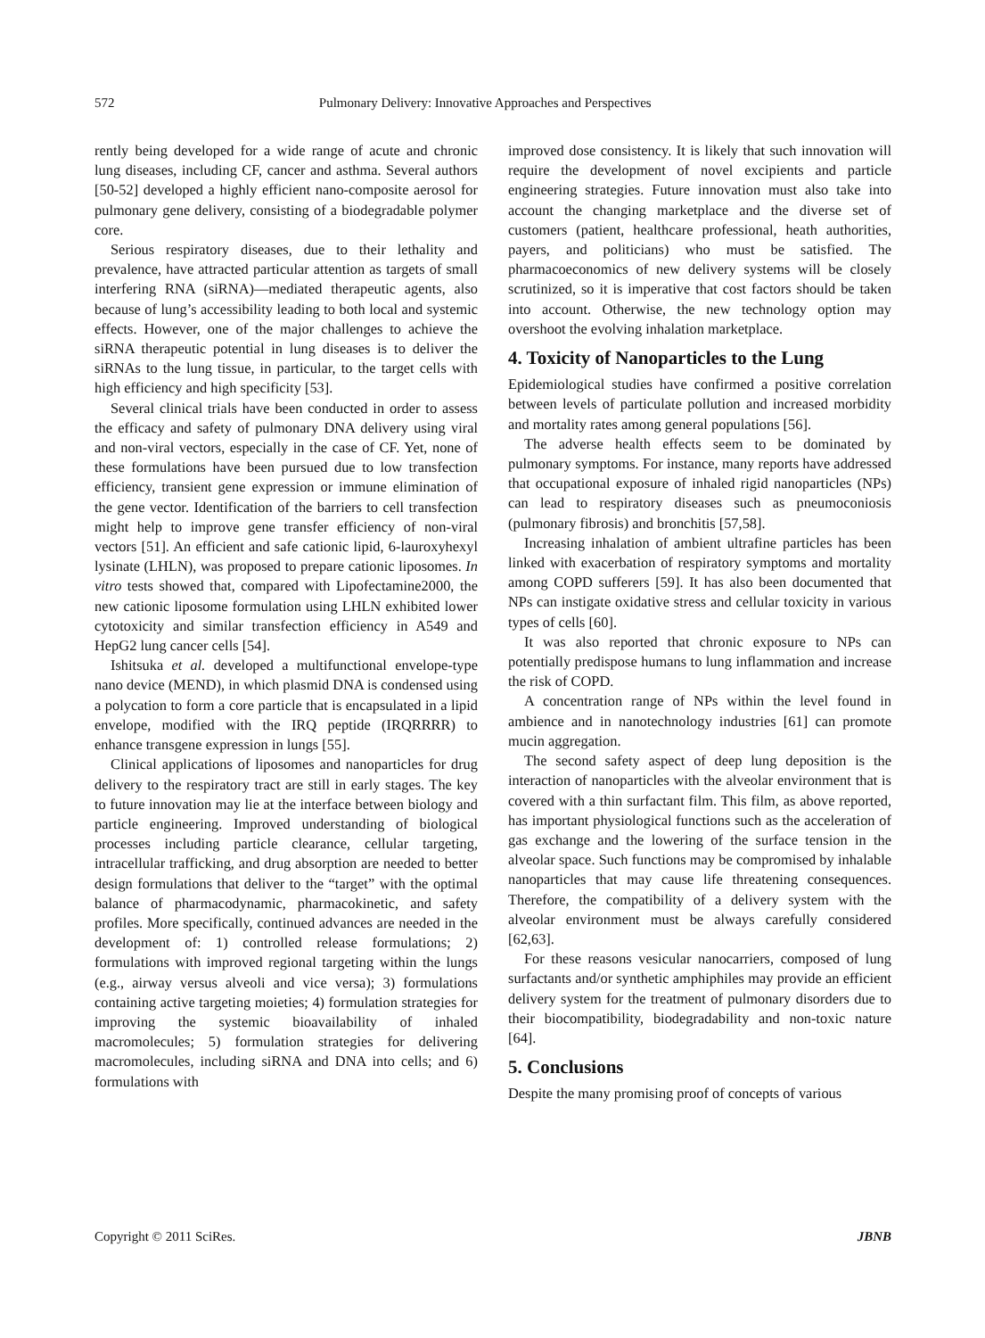572 Pulmonary Delivery: Innovative Approaches and Perspectives
rently being developed for a wide range of acute and chronic lung diseases, including CF, cancer and asthma. Several authors [50-52] developed a highly efficient nano-composite aerosol for pulmonary gene delivery, consisting of a biodegradable polymer core.
Serious respiratory diseases, due to their lethality and prevalence, have attracted particular attention as targets of small interfering RNA (siRNA)—mediated therapeutic agents, also because of lung’s accessibility leading to both local and systemic effects. However, one of the major challenges to achieve the siRNA therapeutic potential in lung diseases is to deliver the siRNAs to the lung tissue, in particular, to the target cells with high efficiency and high specificity [53].
Several clinical trials have been conducted in order to assess the efficacy and safety of pulmonary DNA delivery using viral and non-viral vectors, especially in the case of CF. Yet, none of these formulations have been pursued due to low transfection efficiency, transient gene expression or immune elimination of the gene vector. Identification of the barriers to cell transfection might help to improve gene transfer efficiency of non-viral vectors [51]. An efficient and safe cationic lipid, 6-lauroxyhexyl lysinate (LHLN), was proposed to prepare cationic liposomes. In vitro tests showed that, compared with Lipofectamine2000, the new cationic liposome formulation using LHLN exhibited lower cytotoxicity and similar transfection efficiency in A549 and HepG2 lung cancer cells [54].
Ishitsuka et al. developed a multifunctional envelope-type nano device (MEND), in which plasmid DNA is condensed using a polycation to form a core particle that is encapsulated in a lipid envelope, modified with the IRQ peptide (IRQRRRR) to enhance transgene expression in lungs [55].
Clinical applications of liposomes and nanoparticles for drug delivery to the respiratory tract are still in early stages. The key to future innovation may lie at the interface between biology and particle engineering. Improved understanding of biological processes including particle clearance, cellular targeting, intracellular trafficking, and drug absorption are needed to better design formulations that deliver to the “target” with the optimal balance of pharmacodynamic, pharmacokinetic, and safety profiles. More specifically, continued advances are needed in the development of: 1) controlled release formulations; 2) formulations with improved regional targeting within the lungs (e.g., airway versus alveoli and vice versa); 3) formulations containing active targeting moieties; 4) formulation strategies for improving the systemic bioavailability of inhaled macromolecules; 5) formulation strategies for delivering macromolecules, including siRNA and DNA into cells; and 6) formulations with
improved dose consistency. It is likely that such innovation will require the development of novel excipients and particle engineering strategies. Future innovation must also take into account the changing marketplace and the diverse set of customers (patient, healthcare professional, heath authorities, payers, and politicians) who must be satisfied. The pharmacoeconomics of new delivery systems will be closely scrutinized, so it is imperative that cost factors should be taken into account. Otherwise, the new technology option may overshoot the evolving inhalation marketplace.
4. Toxicity of Nanoparticles to the Lung
Epidemiological studies have confirmed a positive correlation between levels of particulate pollution and increased morbidity and mortality rates among general populations [56].
The adverse health effects seem to be dominated by pulmonary symptoms. For instance, many reports have addressed that occupational exposure of inhaled rigid nanoparticles (NPs) can lead to respiratory diseases such as pneumoconiosis (pulmonary fibrosis) and bronchitis [57,58].
Increasing inhalation of ambient ultrafine particles has been linked with exacerbation of respiratory symptoms and mortality among COPD sufferers [59]. It has also been documented that NPs can instigate oxidative stress and cellular toxicity in various types of cells [60].
It was also reported that chronic exposure to NPs can potentially predispose humans to lung inflammation and increase the risk of COPD.
A concentration range of NPs within the level found in ambience and in nanotechnology industries [61] can promote mucin aggregation.
The second safety aspect of deep lung deposition is the interaction of nanoparticles with the alveolar environment that is covered with a thin surfactant film. This film, as above reported, has important physiological functions such as the acceleration of gas exchange and the lowering of the surface tension in the alveolar space. Such functions may be compromised by inhalable nanoparticles that may cause life threatening consequences. Therefore, the compatibility of a delivery system with the alveolar environment must be always carefully considered [62,63].
For these reasons vesicular nanocarriers, composed of lung surfactants and/or synthetic amphiphiles may provide an efficient delivery system for the treatment of pulmonary disorders due to their biocompatibility, biodegradability and non-toxic nature [64].
5. Conclusions
Despite the many promising proof of concepts of various
Copyright © 2011 SciRes. JBNB